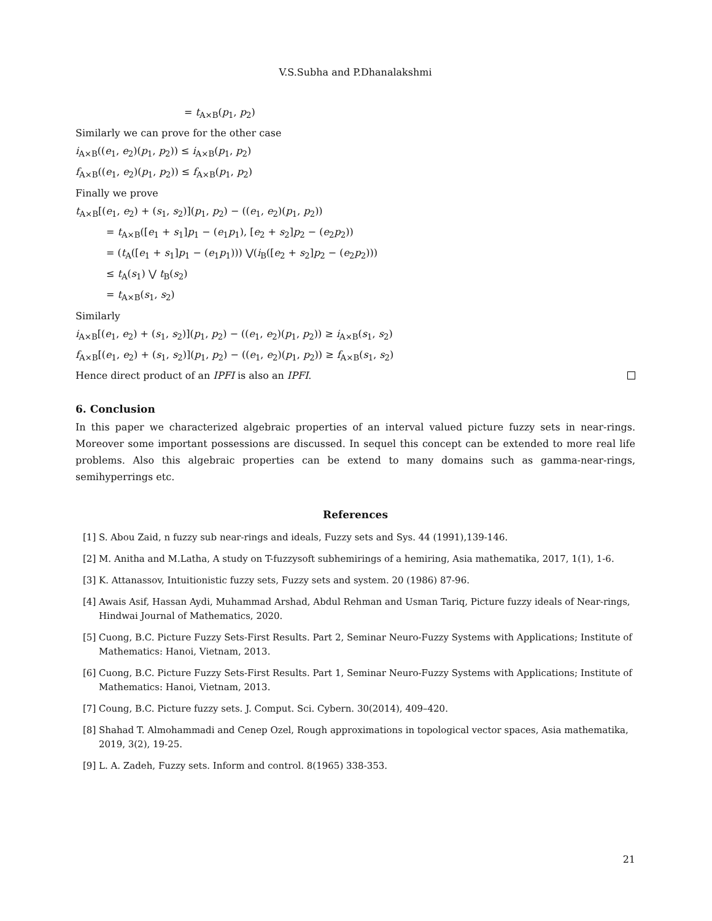V.S.Subha and P.Dhanalakshmi
= t<sub>A×B</sub>(p<sub>1</sub>, p<sub>2</sub>)
Similarly we can prove for the other case
i<sub>A×B</sub>((e<sub>1</sub>, e<sub>2</sub>)(p<sub>1</sub>, p<sub>2</sub>)) ≤ i<sub>A×B</sub>(p<sub>1</sub>, p<sub>2</sub>)
f<sub>A×B</sub>((e<sub>1</sub>, e<sub>2</sub>)(p<sub>1</sub>, p<sub>2</sub>)) ≤ f<sub>A×B</sub>(p<sub>1</sub>, p<sub>2</sub>)
Finally we prove
t<sub>A×B</sub>[(e<sub>1</sub>, e<sub>2</sub>) + (s<sub>1</sub>, s<sub>2</sub>)](p<sub>1</sub>, p<sub>2</sub>) − ((e<sub>1</sub>, e<sub>2</sub>)(p<sub>1</sub>, p<sub>2</sub>))
= t<sub>A×B</sub>([e<sub>1</sub> + s<sub>1</sub>]p<sub>1</sub> − (e<sub>1</sub>p<sub>1</sub>), [e<sub>2</sub> + s<sub>2</sub>]p<sub>2</sub> − (e<sub>2</sub>p<sub>2</sub>))
= (t<sub>A</sub>([e<sub>1</sub> + s<sub>1</sub>]p<sub>1</sub> − (e<sub>1</sub>p<sub>1</sub>))) ⋁(i<sub>B</sub>([e<sub>2</sub> + s<sub>2</sub>]p<sub>2</sub> − (e<sub>2</sub>p<sub>2</sub>)))
≤ t<sub>A</sub>(s<sub>1</sub>) ⋁ t<sub>B</sub>(s<sub>2</sub>)
= t<sub>A×B</sub>(s<sub>1</sub>, s<sub>2</sub>)
Similarly
i<sub>A×B</sub>[(e<sub>1</sub>, e<sub>2</sub>) + (s<sub>1</sub>, s<sub>2</sub>)](p<sub>1</sub>, p<sub>2</sub>) − ((e<sub>1</sub>, e<sub>2</sub>)(p<sub>1</sub>, p<sub>2</sub>)) ≥ i<sub>A×B</sub>(s<sub>1</sub>, s<sub>2</sub>)
f<sub>A×B</sub>[(e<sub>1</sub>, e<sub>2</sub>) + (s<sub>1</sub>, s<sub>2</sub>)](p<sub>1</sub>, p<sub>2</sub>) − ((e<sub>1</sub>, e<sub>2</sub>)(p<sub>1</sub>, p<sub>2</sub>)) ≥ f<sub>A×B</sub>(s<sub>1</sub>, s<sub>2</sub>)
Hence direct product of an IPFI is also an IPFI.
6. Conclusion
In this paper we characterized algebraic properties of an interval valued picture fuzzy sets in near-rings. Moreover some important possessions are discussed. In sequel this concept can be extended to more real life problems. Also this algebraic properties can be extend to many domains such as gamma-near-rings, semihyperrings etc.
References
[1]
S. Abou Zaid, n fuzzy sub near-rings and ideals, Fuzzy sets and Sys. 44 (1991),139-146.
[2]
M. Anitha and M.Latha, A study on T-fuzzysoft subhemirings of a hemiring, Asia mathematika, 2017, 1(1), 1-6.
[3]
K. Attanassov, Intuitionistic fuzzy sets, Fuzzy sets and system. 20 (1986) 87-96.
[4]
Awais Asif, Hassan Aydi, Muhammad Arshad, Abdul Rehman and Usman Tariq, Picture fuzzy ideals of Near-rings, Hindwai Journal of Mathematics, 2020.
[5]
Cuong, B.C. Picture Fuzzy Sets-First Results. Part 2, Seminar Neuro-Fuzzy Systems with Applications; Institute of Mathematics: Hanoi, Vietnam, 2013.
[6]
Cuong, B.C. Picture Fuzzy Sets-First Results. Part 1, Seminar Neuro-Fuzzy Systems with Applications; Institute of Mathematics: Hanoi, Vietnam, 2013.
[7]
Coung, B.C. Picture fuzzy sets. J. Comput. Sci. Cybern. 30(2014), 409–420.
[8]
Shahad T. Almohammadi and Cenep Ozel, Rough approximations in topological vector spaces, Asia mathematika, 2019, 3(2), 19-25.
[9]
L. A. Zadeh, Fuzzy sets. Inform and control. 8(1965) 338-353.
21